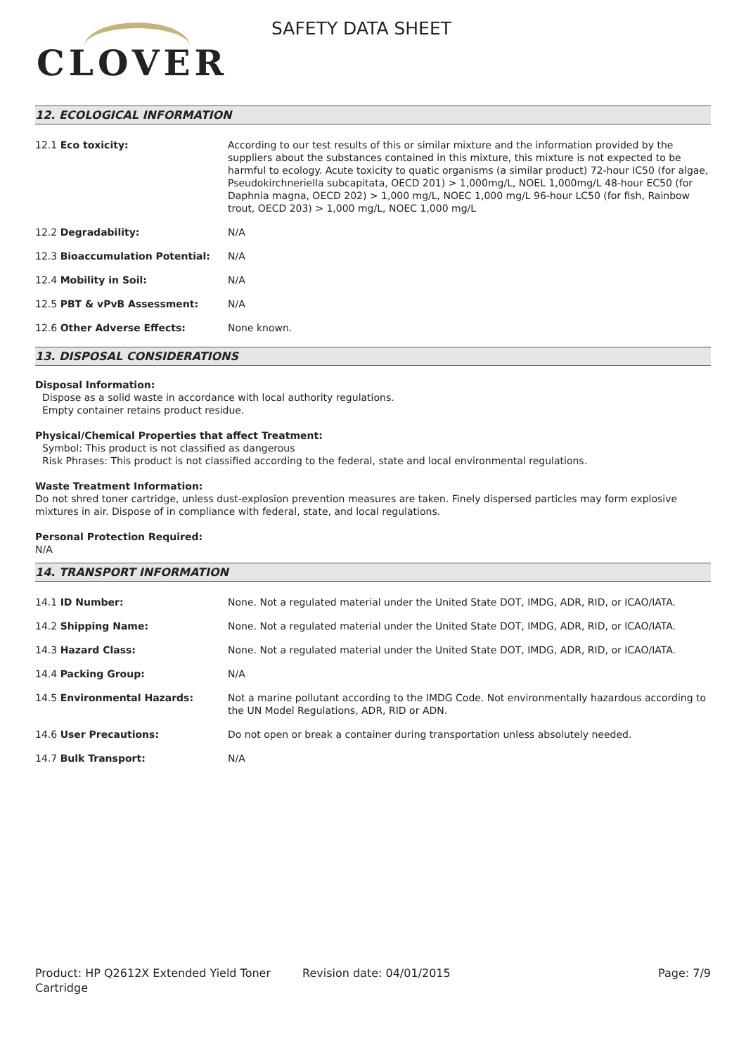CLOVER
SAFETY DATA SHEET
12. ECOLOGICAL INFORMATION
| 12.1 Eco toxicity: | According to our test results of this or similar mixture and the information provided by the suppliers about the substances contained in this mixture, this mixture is not expected to be harmful to ecology. Acute toxicity to quatic organisms (a similar product) 72-hour IC50 (for algae, Pseudokirchneriella subcapitata, OECD 201) > 1,000mg/L, NOEL 1,000mg/L 48-hour EC50 (for Daphnia magna, OECD 202) > 1,000 mg/L, NOEC 1,000 mg/L 96-hour LC50 (for fish, Rainbow trout, OECD 203) > 1,000 mg/L, NOEC 1,000 mg/L |
| 12.2 Degradability: | N/A |
| 12.3 Bioaccumulation Potential: | N/A |
| 12.4 Mobility in Soil: | N/A |
| 12.5 PBT & vPvB Assessment: | N/A |
| 12.6 Other Adverse Effects: | None known. |
13. DISPOSAL CONSIDERATIONS
Disposal Information:
Dispose as a solid waste in accordance with local authority regulations.
Empty container retains product residue.
Physical/Chemical Properties that affect Treatment:
Symbol: This product is not classified as dangerous
Risk Phrases: This product is not classified according to the federal, state and local environmental regulations.
Waste Treatment Information:
Do not shred toner cartridge, unless dust-explosion prevention measures are taken. Finely dispersed particles may form explosive mixtures in air. Dispose of in compliance with federal, state, and local regulations.
Personal Protection Required:
N/A
14. TRANSPORT INFORMATION
| 14.1 ID Number: | None. Not a regulated material under the United State DOT, IMDG, ADR, RID, or ICAO/IATA. |
| 14.2 Shipping Name: | None. Not a regulated material under the United State DOT, IMDG, ADR, RID, or ICAO/IATA. |
| 14.3 Hazard Class: | None. Not a regulated material under the United State DOT, IMDG, ADR, RID, or ICAO/IATA. |
| 14.4 Packing Group: | N/A |
| 14.5 Environmental Hazards: | Not a marine pollutant according to the IMDG Code. Not environmentally hazardous according to the UN Model Regulations, ADR, RID or ADN. |
| 14.6 User Precautions: | Do not open or break a container during transportation unless absolutely needed. |
| 14.7 Bulk Transport: | N/A |
Product: HP Q2612X Extended Yield Toner Cartridge
Revision date: 04/01/2015 Page: 7/9